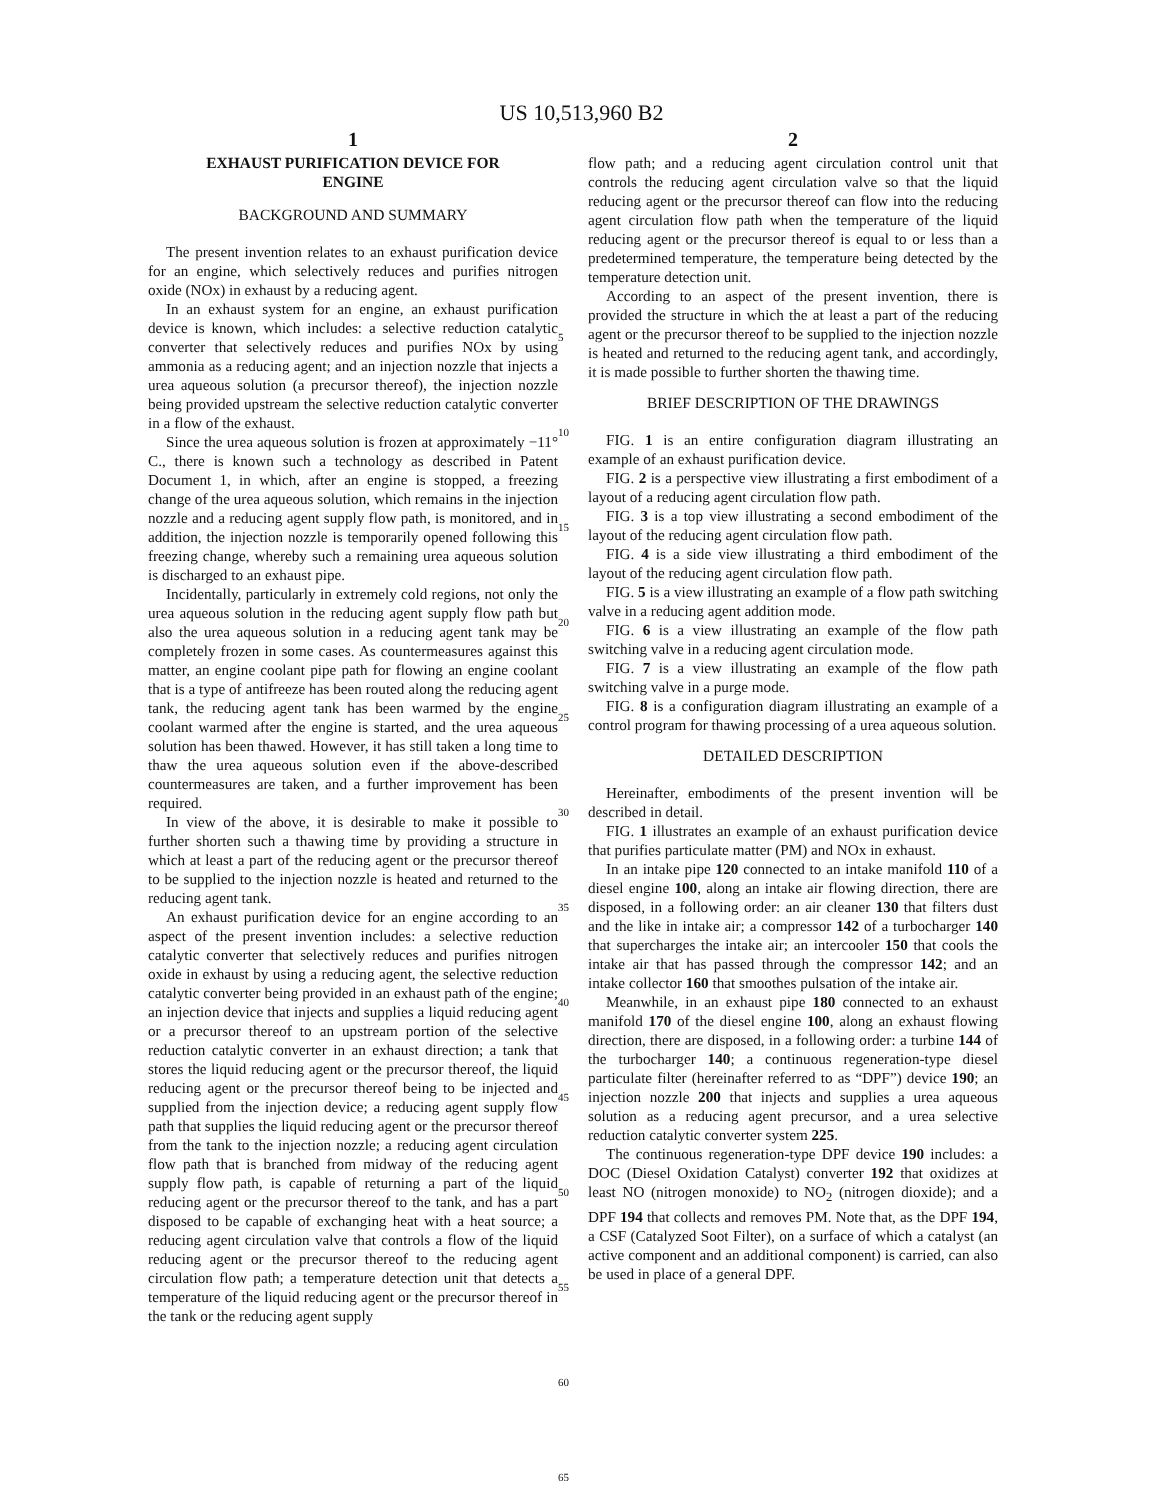US 10,513,960 B2
1
EXHAUST PURIFICATION DEVICE FOR ENGINE
BACKGROUND AND SUMMARY
The present invention relates to an exhaust purification device for an engine, which selectively reduces and purifies nitrogen oxide (NOx) in exhaust by a reducing agent.
In an exhaust system for an engine, an exhaust purification device is known, which includes: a selective reduction catalytic converter that selectively reduces and purifies NOx by using ammonia as a reducing agent; and an injection nozzle that injects a urea aqueous solution (a precursor thereof), the injection nozzle being provided upstream the selective reduction catalytic converter in a flow of the exhaust.
Since the urea aqueous solution is frozen at approximately −11° C., there is known such a technology as described in Patent Document 1, in which, after an engine is stopped, a freezing change of the urea aqueous solution, which remains in the injection nozzle and a reducing agent supply flow path, is monitored, and in addition, the injection nozzle is temporarily opened following this freezing change, whereby such a remaining urea aqueous solution is discharged to an exhaust pipe.
Incidentally, particularly in extremely cold regions, not only the urea aqueous solution in the reducing agent supply flow path but also the urea aqueous solution in a reducing agent tank may be completely frozen in some cases. As countermeasures against this matter, an engine coolant pipe path for flowing an engine coolant that is a type of antifreeze has been routed along the reducing agent tank, the reducing agent tank has been warmed by the engine coolant warmed after the engine is started, and the urea aqueous solution has been thawed. However, it has still taken a long time to thaw the urea aqueous solution even if the above-described countermeasures are taken, and a further improvement has been required.
In view of the above, it is desirable to make it possible to further shorten such a thawing time by providing a structure in which at least a part of the reducing agent or the precursor thereof to be supplied to the injection nozzle is heated and returned to the reducing agent tank.
An exhaust purification device for an engine according to an aspect of the present invention includes: a selective reduction catalytic converter that selectively reduces and purifies nitrogen oxide in exhaust by using a reducing agent, the selective reduction catalytic converter being provided in an exhaust path of the engine; an injection device that injects and supplies a liquid reducing agent or a precursor thereof to an upstream portion of the selective reduction catalytic converter in an exhaust direction; a tank that stores the liquid reducing agent or the precursor thereof, the liquid reducing agent or the precursor thereof being to be injected and supplied from the injection device; a reducing agent supply flow path that supplies the liquid reducing agent or the precursor thereof from the tank to the injection nozzle; a reducing agent circulation flow path that is branched from midway of the reducing agent supply flow path, is capable of returning a part of the liquid reducing agent or the precursor thereof to the tank, and has a part disposed to be capable of exchanging heat with a heat source; a reducing agent circulation valve that controls a flow of the liquid reducing agent or the precursor thereof to the reducing agent circulation flow path; a temperature detection unit that detects a temperature of the liquid reducing agent or the precursor thereof in the tank or the reducing agent supply
5
10
15
20
25
30
35
40
45
50
55
60
65
2
flow path; and a reducing agent circulation control unit that controls the reducing agent circulation valve so that the liquid reducing agent or the precursor thereof can flow into the reducing agent circulation flow path when the temperature of the liquid reducing agent or the precursor thereof is equal to or less than a predetermined temperature, the temperature being detected by the temperature detection unit.
According to an aspect of the present invention, there is provided the structure in which the at least a part of the reducing agent or the precursor thereof to be supplied to the injection nozzle is heated and returned to the reducing agent tank, and accordingly, it is made possible to further shorten the thawing time.
BRIEF DESCRIPTION OF THE DRAWINGS
FIG. 1 is an entire configuration diagram illustrating an example of an exhaust purification device.
FIG. 2 is a perspective view illustrating a first embodiment of a layout of a reducing agent circulation flow path.
FIG. 3 is a top view illustrating a second embodiment of the layout of the reducing agent circulation flow path.
FIG. 4 is a side view illustrating a third embodiment of the layout of the reducing agent circulation flow path.
FIG. 5 is a view illustrating an example of a flow path switching valve in a reducing agent addition mode.
FIG. 6 is a view illustrating an example of the flow path switching valve in a reducing agent circulation mode.
FIG. 7 is a view illustrating an example of the flow path switching valve in a purge mode.
FIG. 8 is a configuration diagram illustrating an example of a control program for thawing processing of a urea aqueous solution.
DETAILED DESCRIPTION
Hereinafter, embodiments of the present invention will be described in detail.
FIG. 1 illustrates an example of an exhaust purification device that purifies particulate matter (PM) and NOx in exhaust.
In an intake pipe 120 connected to an intake manifold 110 of a diesel engine 100, along an intake air flowing direction, there are disposed, in a following order: an air cleaner 130 that filters dust and the like in intake air; a compressor 142 of a turbocharger 140 that supercharges the intake air; an intercooler 150 that cools the intake air that has passed through the compressor 142; and an intake collector 160 that smoothes pulsation of the intake air.
Meanwhile, in an exhaust pipe 180 connected to an exhaust manifold 170 of the diesel engine 100, along an exhaust flowing direction, there are disposed, in a following order: a turbine 144 of the turbocharger 140; a continuous regeneration-type diesel particulate filter (hereinafter referred to as “DPF”) device 190; an injection nozzle 200 that injects and supplies a urea aqueous solution as a reducing agent precursor, and a urea selective reduction catalytic converter system 225.
The continuous regeneration-type DPF device 190 includes: a DOC (Diesel Oxidation Catalyst) converter 192 that oxidizes at least NO (nitrogen monoxide) to NO<sub>2</sub> (nitrogen dioxide); and a DPF 194 that collects and removes PM. Note that, as the DPF 194, a CSF (Catalyzed Soot Filter), on a surface of which a catalyst (an active component and an additional component) is carried, can also be used in place of a general DPF.